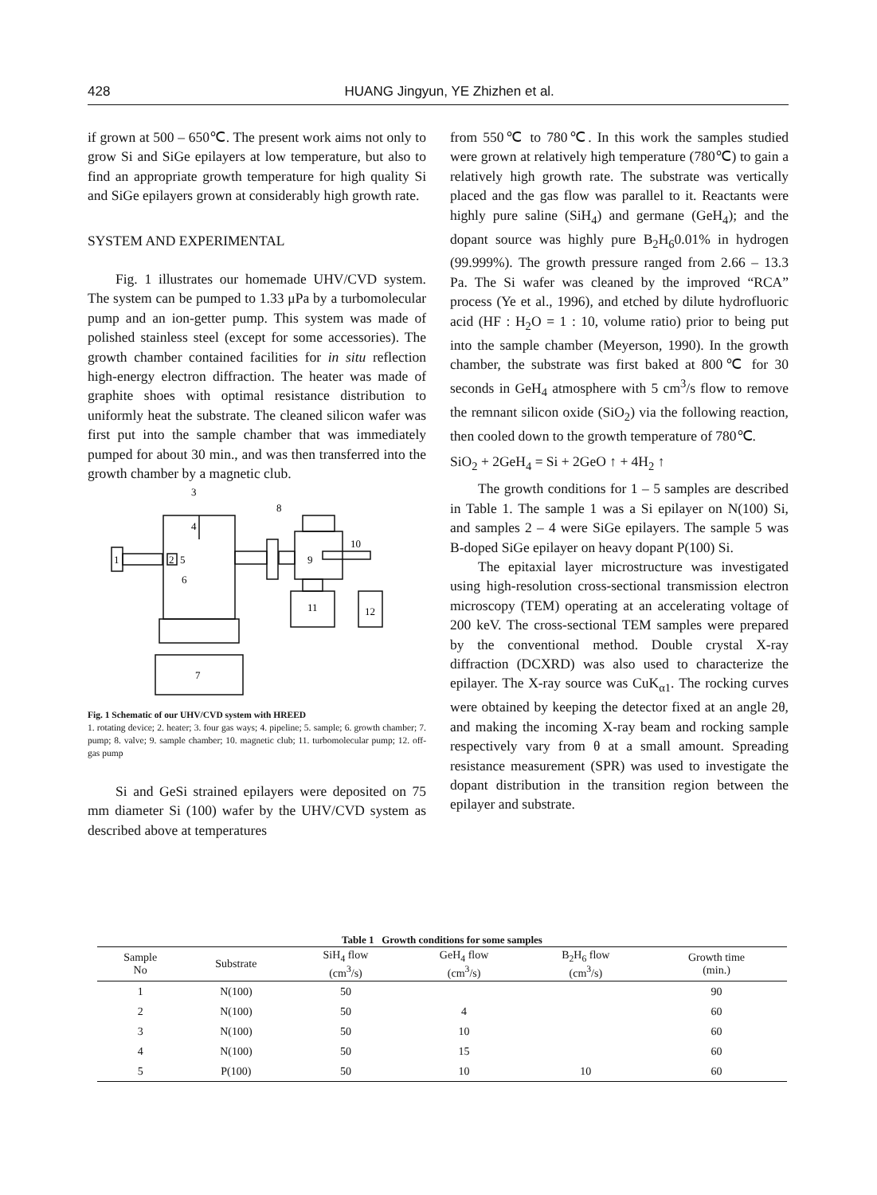428 HUANG Jingyun, YE Zhizhen et al.
if grown at 500 – 650℃. The present work aims not only to grow Si and SiGe epilayers at low temperature, but also to find an appropriate growth temperature for high quality Si and SiGe epilayers grown at considerably high growth rate.
SYSTEM AND EXPERIMENTAL
Fig. 1 illustrates our homemade UHV/CVD system. The system can be pumped to 1.33 μPa by a turbomolecular pump and an ion-getter pump. This system was made of polished stainless steel (except for some accessories). The growth chamber contained facilities for in situ reflection high-energy electron diffraction. The heater was made of graphite shoes with optimal resistance distribution to uniformly heat the substrate. The cleaned silicon wafer was first put into the sample chamber that was immediately pumped for about 30 min., and was then transferred into the growth chamber by a magnetic club.
3
4
8
10
1
2
5
6
9
11
12
7
Fig. 1 Schematic of our UHV/CVD system with HREED
1. rotating device; 2. heater; 3. four gas ways; 4. pipeline; 5. sample; 6. growth chamber; 7. pump; 8. valve; 9. sample chamber; 10. magnetic club; 11. turbomolecular pump; 12. off-gas pump
Si and GeSi strained epilayers were deposited on 75 mm diameter Si (100) wafer by the UHV/CVD system as described above at temperatures
from 550℃ to 780℃. In this work the samples studied were grown at relatively high temperature (780℃) to gain a relatively high growth rate. The substrate was vertically placed and the gas flow was parallel to it. Reactants were highly pure saline (SiH<sub>4</sub>) and germane (GeH<sub>4</sub>); and the dopant source was highly pure B<sub>2</sub>H<sub>6</sub>0.01% in hydrogen (99.999%). The growth pressure ranged from 2.66 – 13.3 Pa. The Si wafer was cleaned by the improved “RCA” process (Ye et al., 1996), and etched by dilute hydrofluoric acid (HF : H<sub>2</sub>O = 1 : 10, volume ratio) prior to being put into the sample chamber (Meyerson, 1990). In the growth chamber, the substrate was first baked at 800℃ for 30 seconds in GeH<sub>4</sub> atmosphere with 5 cm<sup>3</sup>/s flow to remove the remnant silicon oxide (SiO<sub>2</sub>) via the following reaction, then cooled down to the growth temperature of 780℃.
SiO<sub>2</sub> + 2GeH<sub>4</sub> = Si + 2GeO ↑ + 4H<sub>2</sub> ↑
The growth conditions for 1 – 5 samples are described in Table 1. The sample 1 was a Si epilayer on N(100) Si, and samples 2 – 4 were SiGe epilayers. The sample 5 was B-doped SiGe epilayer on heavy dopant P(100) Si.
The epitaxial layer microstructure was investigated using high-resolution cross-sectional transmission electron microscopy (TEM) operating at an accelerating voltage of 200 keV. The cross-sectional TEM samples were prepared by the conventional method. Double crystal X-ray diffraction (DCXRD) was also used to characterize the epilayer. The X-ray source was CuK<sub>α1</sub>. The rocking curves were obtained by keeping the detector fixed at an angle 2θ, and making the incoming X-ray beam and rocking sample respectively vary from θ at a small amount. Spreading resistance measurement (SPR) was used to investigate the dopant distribution in the transition region between the epilayer and substrate.
Table 1 Growth conditions for some samples
| Sample No | Substrate | SiH<sub>4</sub> flow (cm<sup>3</sup>/s) | GeH<sub>4</sub> flow (cm<sup>3</sup>/s) | B<sub>2</sub>H<sub>6</sub> flow (cm<sup>3</sup>/s) | Growth time (min.) |
| --- | --- | --- | --- | --- | --- |
| 1 | N(100) | 50 | | | 90 |
| 2 | N(100) | 50 | 4 | | 60 |
| 3 | N(100) | 50 | 10 | | 60 |
| 4 | N(100) | 50 | 15 | | 60 |
| 5 | P(100) | 50 | 10 | 10 | 60 |